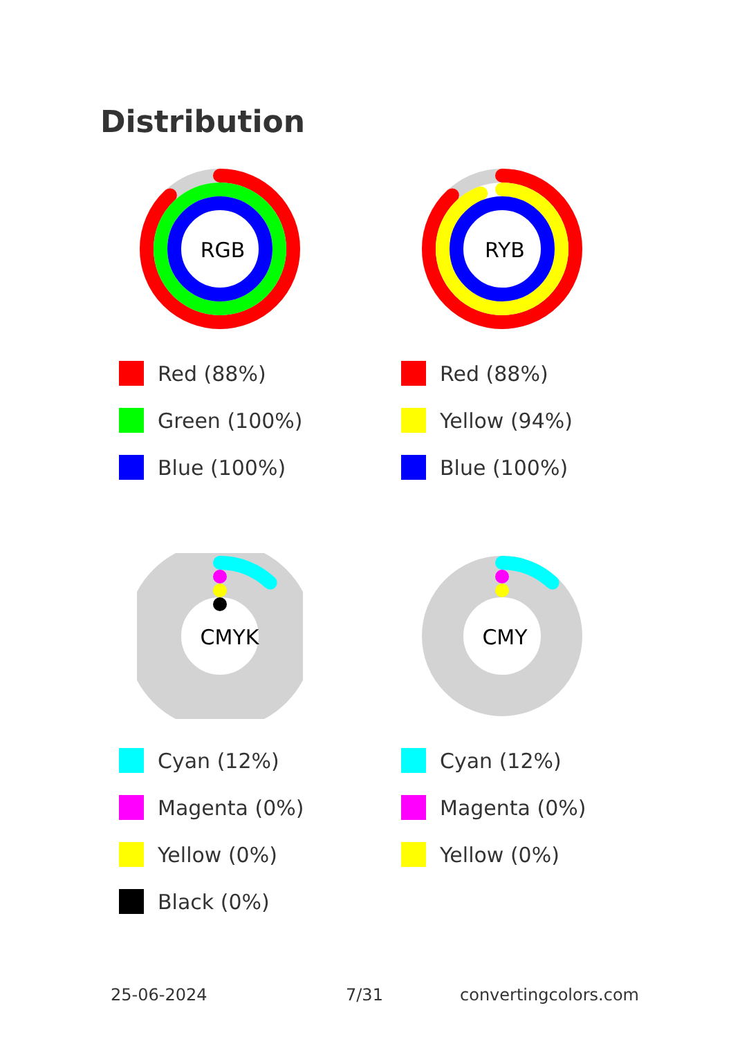Distribution
RGB
Red (88%)
Green (100%)
Blue (100%)
RYB
Red (88%)
Yellow (94%)
Blue (100%)
CMYK
Cyan (12%)
Magenta (0%)
Yellow (0%)
Black (0%)
CMY
Cyan (12%)
Magenta (0%)
Yellow (0%)
25-06-2024 7/31 convertingcolors.com